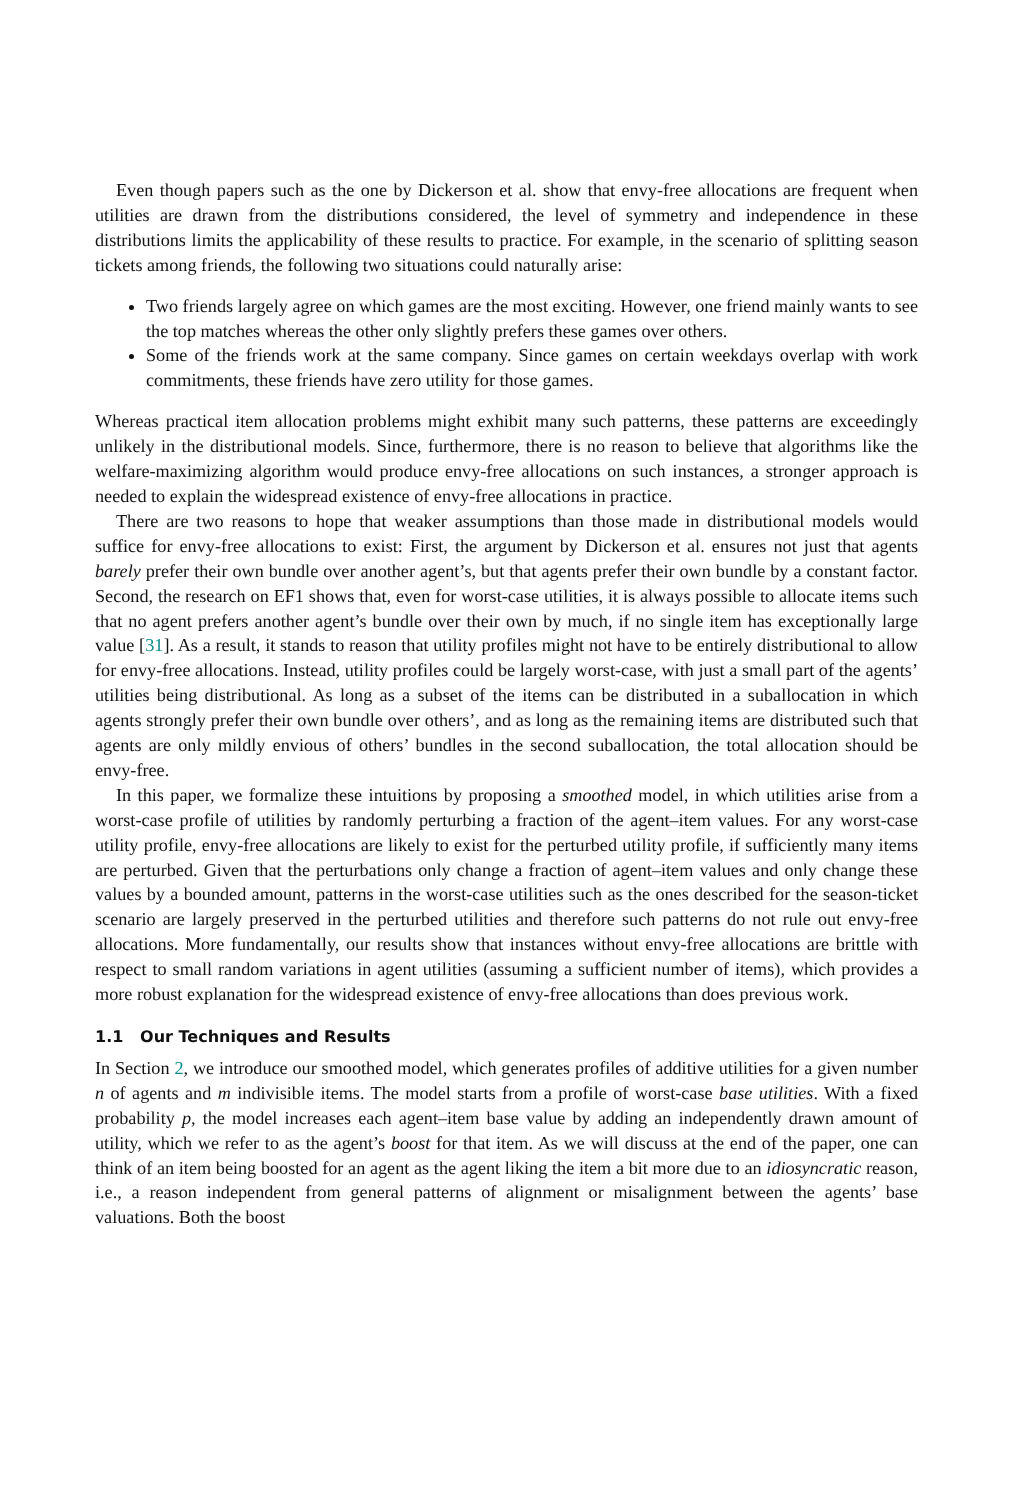Even though papers such as the one by Dickerson et al. show that envy-free allocations are frequent when utilities are drawn from the distributions considered, the level of symmetry and independence in these distributions limits the applicability of these results to practice. For example, in the scenario of splitting season tickets among friends, the following two situations could naturally arise:
Two friends largely agree on which games are the most exciting. However, one friend mainly wants to see the top matches whereas the other only slightly prefers these games over others.
Some of the friends work at the same company. Since games on certain weekdays overlap with work commitments, these friends have zero utility for those games.
Whereas practical item allocation problems might exhibit many such patterns, these patterns are exceedingly unlikely in the distributional models. Since, furthermore, there is no reason to believe that algorithms like the welfare-maximizing algorithm would produce envy-free allocations on such instances, a stronger approach is needed to explain the widespread existence of envy-free allocations in practice.
There are two reasons to hope that weaker assumptions than those made in distributional models would suffice for envy-free allocations to exist: First, the argument by Dickerson et al. ensures not just that agents barely prefer their own bundle over another agent’s, but that agents prefer their own bundle by a constant factor. Second, the research on EF1 shows that, even for worst-case utilities, it is always possible to allocate items such that no agent prefers another agent’s bundle over their own by much, if no single item has exceptionally large value [31]. As a result, it stands to reason that utility profiles might not have to be entirely distributional to allow for envy-free allocations. Instead, utility profiles could be largely worst-case, with just a small part of the agents’ utilities being distributional. As long as a subset of the items can be distributed in a suballocation in which agents strongly prefer their own bundle over others’, and as long as the remaining items are distributed such that agents are only mildly envious of others’ bundles in the second suballocation, the total allocation should be envy-free.
In this paper, we formalize these intuitions by proposing a smoothed model, in which utilities arise from a worst-case profile of utilities by randomly perturbing a fraction of the agent–item values. For any worst-case utility profile, envy-free allocations are likely to exist for the perturbed utility profile, if sufficiently many items are perturbed. Given that the perturbations only change a fraction of agent–item values and only change these values by a bounded amount, patterns in the worst-case utilities such as the ones described for the season-ticket scenario are largely preserved in the perturbed utilities and therefore such patterns do not rule out envy-free allocations. More fundamentally, our results show that instances without envy-free allocations are brittle with respect to small random variations in agent utilities (assuming a sufficient number of items), which provides a more robust explanation for the widespread existence of envy-free allocations than does previous work.
1.1 Our Techniques and Results
In Section 2, we introduce our smoothed model, which generates profiles of additive utilities for a given number n of agents and m indivisible items. The model starts from a profile of worst-case base utilities. With a fixed probability p, the model increases each agent–item base value by adding an independently drawn amount of utility, which we refer to as the agent’s boost for that item. As we will discuss at the end of the paper, one can think of an item being boosted for an agent as the agent liking the item a bit more due to an idiosyncratic reason, i.e., a reason independent from general patterns of alignment or misalignment between the agents’ base valuations. Both the boost